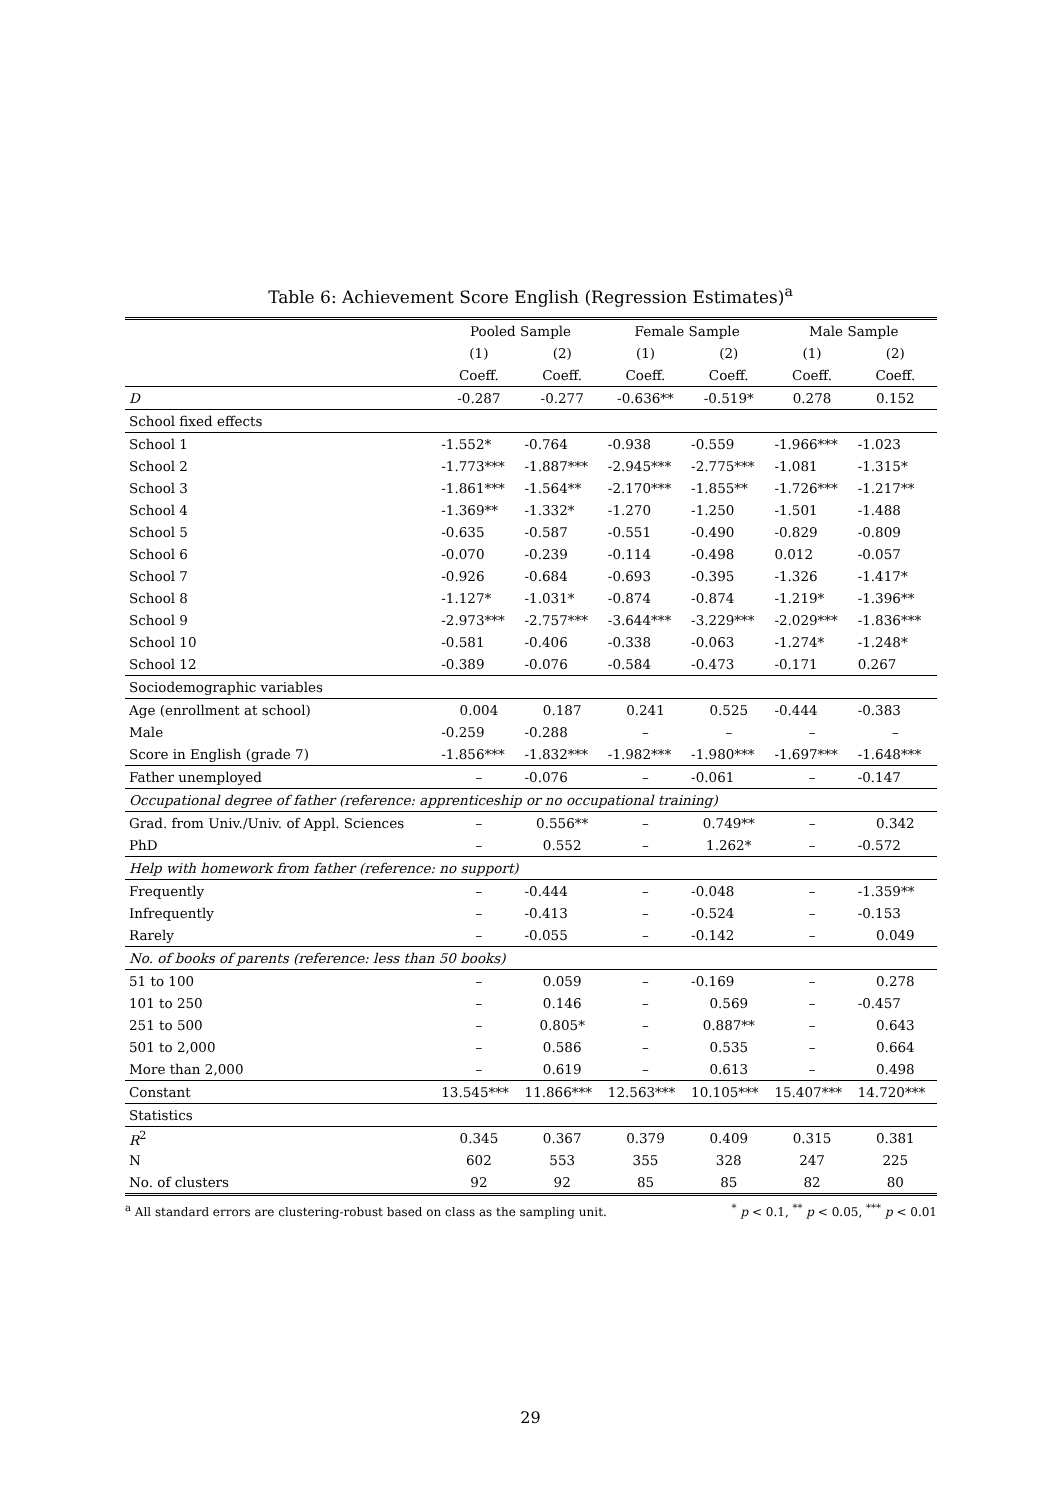Table 6: Achievement Score English (Regression Estimates)<sup>a</sup>
| | Pooled Sample | | Female Sample | | Male Sample | |
| --- | --- | --- | --- | --- | --- | --- |
| | (1) | (2) | (1) | (2) | (1) | (2) |
| | Coeff. | Coeff. | Coeff. | Coeff. | Coeff. | Coeff. |
| D | -0.287 | -0.277 | -0.636** | -0.519* | 0.278 | 0.152 |
| School fixed effects | | | | | | |
| School 1 | -1.552* | -0.764 | -0.938 | -0.559 | -1.966*** | -1.023 |
| School 2 | -1.773*** | -1.887*** | -2.945*** | -2.775*** | -1.081 | -1.315* |
| School 3 | -1.861*** | -1.564** | -2.170*** | -1.855** | -1.726*** | -1.217** |
| School 4 | -1.369** | -1.332* | -1.270 | -1.250 | -1.501 | -1.488 |
| School 5 | -0.635 | -0.587 | -0.551 | -0.490 | -0.829 | -0.809 |
| School 6 | -0.070 | -0.239 | -0.114 | -0.498 | 0.012 | -0.057 |
| School 7 | -0.926 | -0.684 | -0.693 | -0.395 | -1.326 | -1.417* |
| School 8 | -1.127* | -1.031* | -0.874 | -0.874 | -1.219* | -1.396** |
| School 9 | -2.973*** | -2.757*** | -3.644*** | -3.229*** | -2.029*** | -1.836*** |
| School 10 | -0.581 | -0.406 | -0.338 | -0.063 | -1.274* | -1.248* |
| School 12 | -0.389 | -0.076 | -0.584 | -0.473 | -0.171 | 0.267 |
| Sociodemographic variables | | | | | | |
| Age (enrollment at school) | 0.004 | 0.187 | 0.241 | 0.525 | -0.444 | -0.383 |
| Male | -0.259 | -0.288 | – | – | – | – |
| Score in English (grade 7) | -1.856*** | -1.832*** | -1.982*** | -1.980*** | -1.697*** | -1.648*** |
| Father unemployed | – | -0.076 | – | -0.061 | – | -0.147 |
| Occupational degree of father (reference: apprenticeship or no occupational training) | | | | | | |
| Grad. from Univ./Univ. of Appl. Sciences | – | 0.556** | – | 0.749** | – | 0.342 |
| PhD | – | 0.552 | – | 1.262* | – | -0.572 |
| Help with homework from father (reference: no support) | | | | | | |
| Frequently | – | -0.444 | – | -0.048 | – | -1.359** |
| Infrequently | – | -0.413 | – | -0.524 | – | -0.153 |
| Rarely | – | -0.055 | – | -0.142 | – | 0.049 |
| No. of books of parents (reference: less than 50 books) | | | | | | |
| 51 to 100 | – | 0.059 | – | -0.169 | – | 0.278 |
| 101 to 250 | – | 0.146 | – | 0.569 | – | -0.457 |
| 251 to 500 | – | 0.805* | – | 0.887** | – | 0.643 |
| 501 to 2,000 | – | 0.586 | – | 0.535 | – | 0.664 |
| More than 2,000 | – | 0.619 | – | 0.613 | – | 0.498 |
| Constant | 13.545*** | 11.866*** | 12.563*** | 10.105*** | 15.407*** | 14.720*** |
| Statistics | | | | | | |
| R<sup>2</sup> | 0.345 | 0.367 | 0.379 | 0.409 | 0.315 | 0.381 |
| N | 602 | 553 | 355 | 328 | 247 | 225 |
| No. of clusters | 92 | 92 | 85 | 85 | 82 | 80 |
<sup>a</sup> All standard errors are clustering-robust based on class as the sampling unit.<sup>*</sup> p < 0.1, <sup>**</sup> p < 0.05, <sup>***</sup> p < 0.01
29